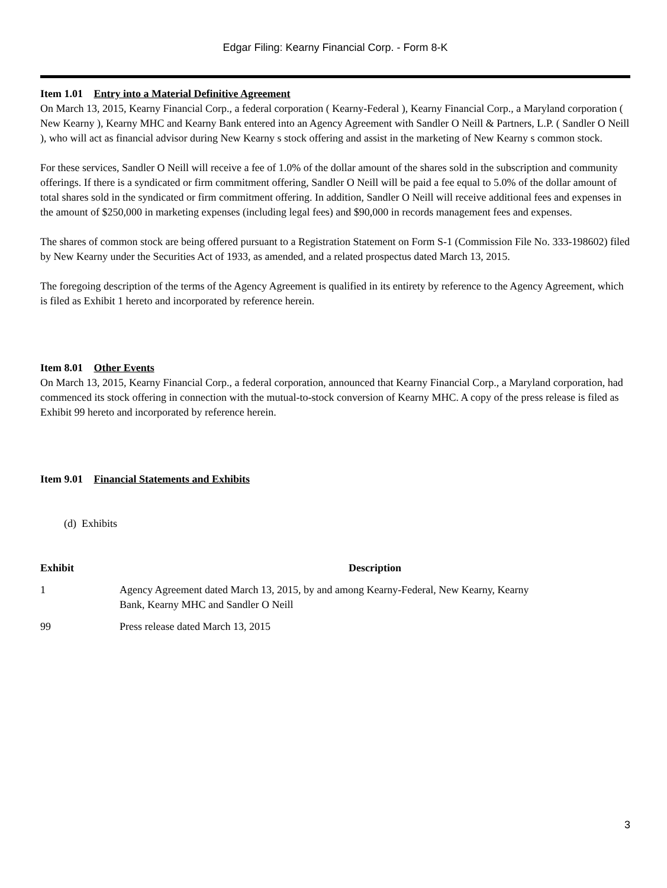Edgar Filing: Kearny Financial Corp. - Form 8-K
Item 1.01 Entry into a Material Definitive Agreement
On March 13, 2015, Kearny Financial Corp., a federal corporation ( Kearny-Federal ), Kearny Financial Corp., a Maryland corporation ( New Kearny ), Kearny MHC and Kearny Bank entered into an Agency Agreement with Sandler O Neill & Partners, L.P. ( Sandler O Neill ), who will act as financial advisor during New Kearny s stock offering and assist in the marketing of New Kearny s common stock.
For these services, Sandler O Neill will receive a fee of 1.0% of the dollar amount of the shares sold in the subscription and community offerings. If there is a syndicated or firm commitment offering, Sandler O Neill will be paid a fee equal to 5.0% of the dollar amount of total shares sold in the syndicated or firm commitment offering. In addition, Sandler O Neill will receive additional fees and expenses in the amount of $250,000 in marketing expenses (including legal fees) and $90,000 in records management fees and expenses.
The shares of common stock are being offered pursuant to a Registration Statement on Form S-1 (Commission File No. 333-198602) filed by New Kearny under the Securities Act of 1933, as amended, and a related prospectus dated March 13, 2015.
The foregoing description of the terms of the Agency Agreement is qualified in its entirety by reference to the Agency Agreement, which is filed as Exhibit 1 hereto and incorporated by reference herein.
Item 8.01 Other Events
On March 13, 2015, Kearny Financial Corp., a federal corporation, announced that Kearny Financial Corp., a Maryland corporation, had commenced its stock offering in connection with the mutual-to-stock conversion of Kearny MHC. A copy of the press release is filed as Exhibit 99 hereto and incorporated by reference herein.
Item 9.01 Financial Statements and Exhibits
(d) Exhibits
| Exhibit | Description |
| --- | --- |
| 1 | Agency Agreement dated March 13, 2015, by and among Kearny-Federal, New Kearny, Kearny Bank, Kearny MHC and Sandler O Neill |
| 99 | Press release dated March 13, 2015 |
3